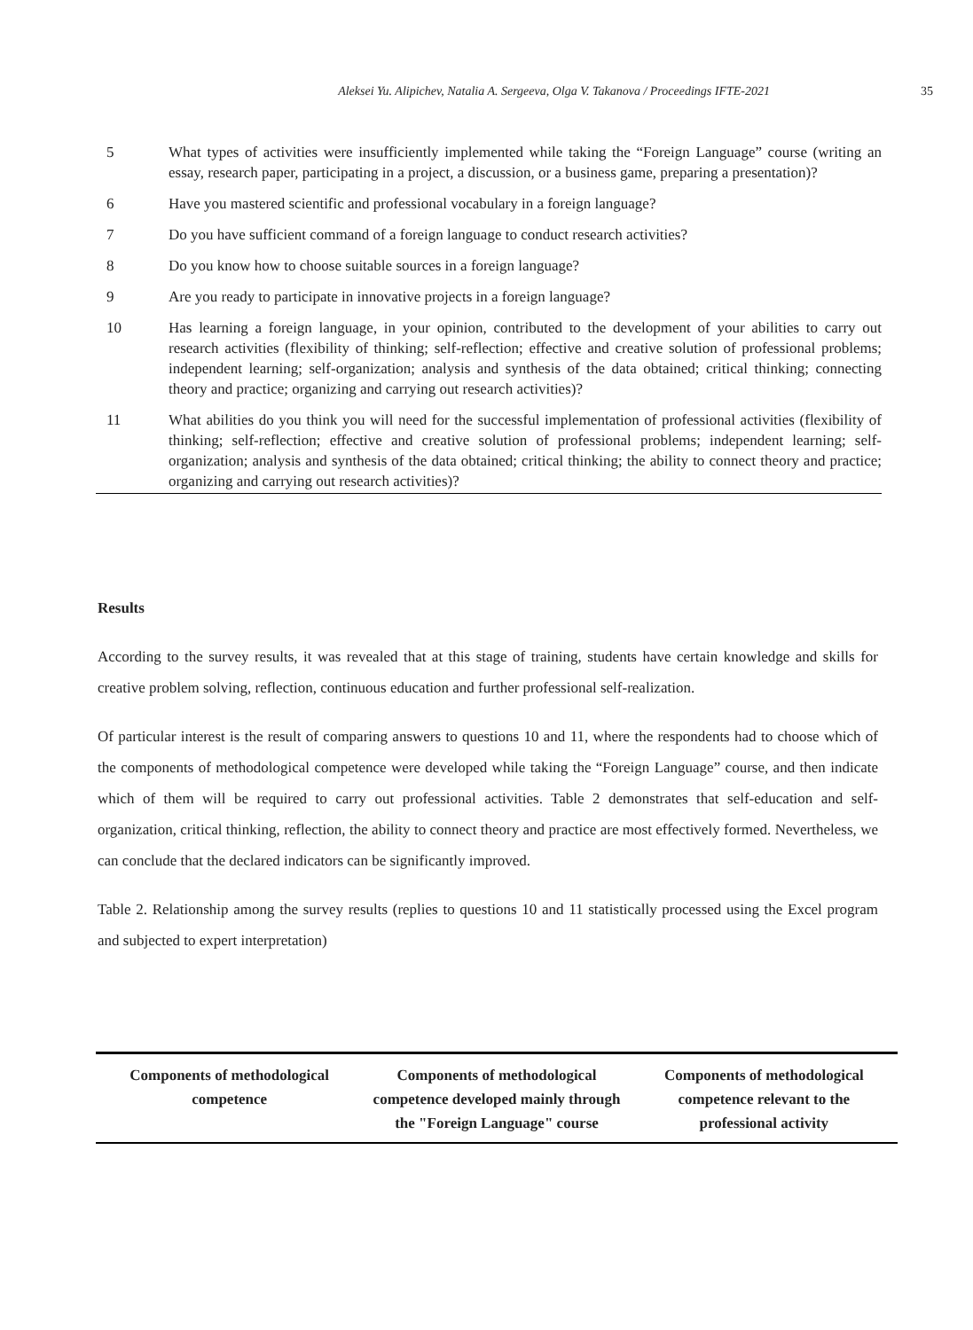Aleksei Yu. Alipichev, Natalia A. Sergeeva, Olga V. Takanova / Proceedings IFTE-2021 35
| 5 | What types of activities were insufficiently implemented while taking the “Foreign Language” course (writing an essay, research paper, participating in a project, a discussion, or a business game, preparing a presentation)? |
| 6 | Have you mastered scientific and professional vocabulary in a foreign language? |
| 7 | Do you have sufficient command of a foreign language to conduct research activities? |
| 8 | Do you know how to choose suitable sources in a foreign language? |
| 9 | Are you ready to participate in innovative projects in a foreign language? |
| 10 | Has learning a foreign language, in your opinion, contributed to the development of your abilities to carry out research activities (flexibility of thinking; self-reflection; effective and creative solution of professional problems; independent learning; self-organization; analysis and synthesis of the data obtained; critical thinking; connecting theory and practice; organizing and carrying out research activities)? |
| 11 | What abilities do you think you will need for the successful implementation of professional activities (flexibility of thinking; self-reflection; effective and creative solution of professional problems; independent learning; self-organization; analysis and synthesis of the data obtained; critical thinking; the ability to connect theory and practice; organizing and carrying out research activities)? |
Results
According to the survey results, it was revealed that at this stage of training, students have certain knowledge and skills for creative problem solving, reflection, continuous education and further professional self-realization.
Of particular interest is the result of comparing answers to questions 10 and 11, where the respondents had to choose which of the components of methodological competence were developed while taking the “Foreign Language” course, and then indicate which of them will be required to carry out professional activities. Table 2 demonstrates that self-education and self-organization, critical thinking, reflection, the ability to connect theory and practice are most effectively formed. Nevertheless, we can conclude that the declared indicators can be significantly improved.
Table 2. Relationship among the survey results (replies to questions 10 and 11 statistically processed using the Excel program and subjected to expert interpretation)
| Components of methodological competence | Components of methodological competence developed mainly through the "Foreign Language" course | Components of methodological competence relevant to the professional activity |
| --- | --- | --- |